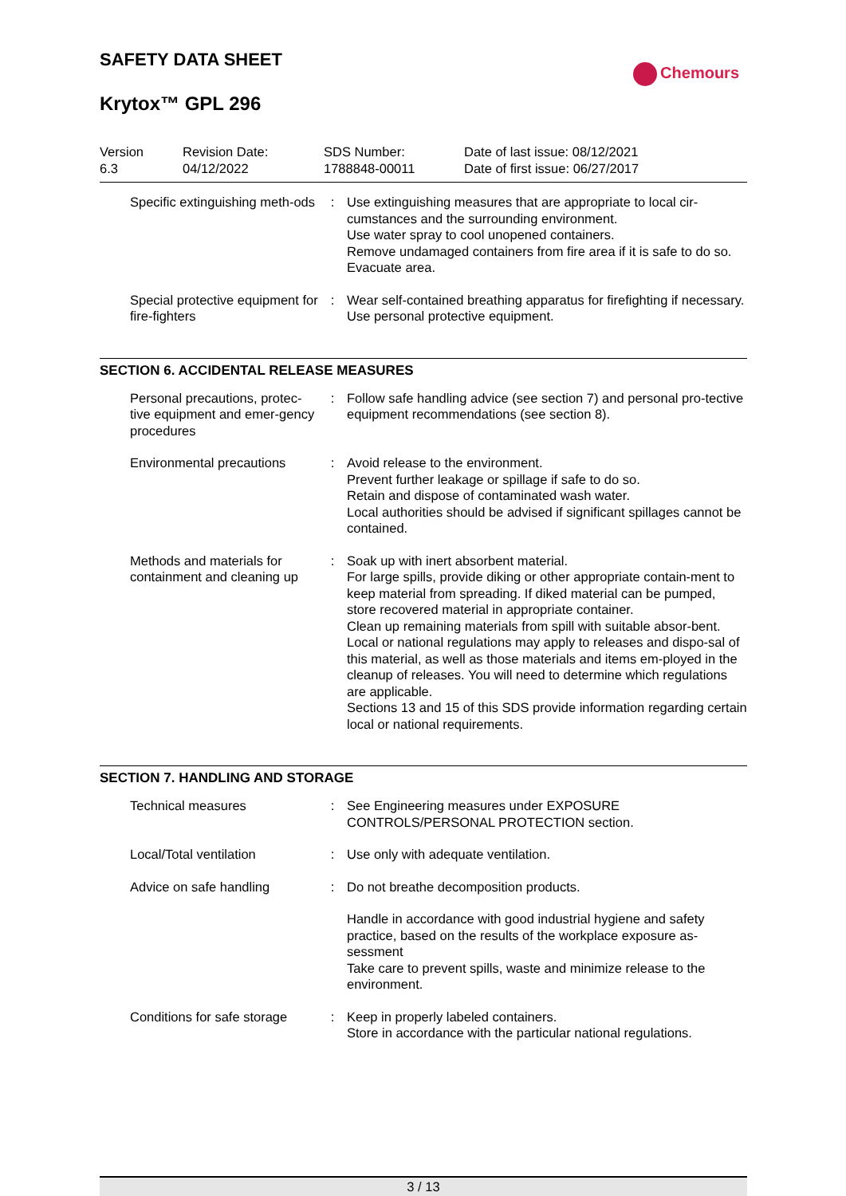SAFETY DATA SHEET
Chemours
Krytox™ GPL 296
| Version 6.3 | Revision Date: 04/12/2022 | SDS Number: 1788848-00011 | Date of last issue: 08/12/2021 Date of first issue: 06/27/2017 |
| Specific extinguishing meth-ods | : | Use extinguishing measures that are appropriate to local cir-cumstances and the surrounding environment. Use water spray to cool unopened containers. Remove undamaged containers from fire area if it is safe to do so. Evacuate area. |
| Special protective equipment for fire-fighters | : | Wear self-contained breathing apparatus for firefighting if necessary. Use personal protective equipment. |
SECTION 6. ACCIDENTAL RELEASE MEASURES
| Personal precautions, protec-tive equipment and emer-gency procedures | : | Follow safe handling advice (see section 7) and personal pro-tective equipment recommendations (see section 8). |
| Environmental precautions | : | Avoid release to the environment. Prevent further leakage or spillage if safe to do so. Retain and dispose of contaminated wash water. Local authorities should be advised if significant spillages cannot be contained. |
| Methods and materials for containment and cleaning up | : | Soak up with inert absorbent material. For large spills, provide diking or other appropriate contain-ment to keep material from spreading. If diked material can be pumped, store recovered material in appropriate container. Clean up remaining materials from spill with suitable absor-bent. Local or national regulations may apply to releases and dispo-sal of this material, as well as those materials and items em-ployed in the cleanup of releases. You will need to determine which regulations are applicable. Sections 13 and 15 of this SDS provide information regarding certain local or national requirements. |
SECTION 7. HANDLING AND STORAGE
| Technical measures | : | See Engineering measures under EXPOSURE CONTROLS/PERSONAL PROTECTION section. |
| Local/Total ventilation | : | Use only with adequate ventilation. |
| Advice on safe handling | : | Do not breathe decomposition products. |
| | | Handle in accordance with good industrial hygiene and safety practice, based on the results of the workplace exposure as-sessment Take care to prevent spills, waste and minimize release to the environment. |
| Conditions for safe storage | : | Keep in properly labeled containers. Store in accordance with the particular national regulations. |
3 / 13